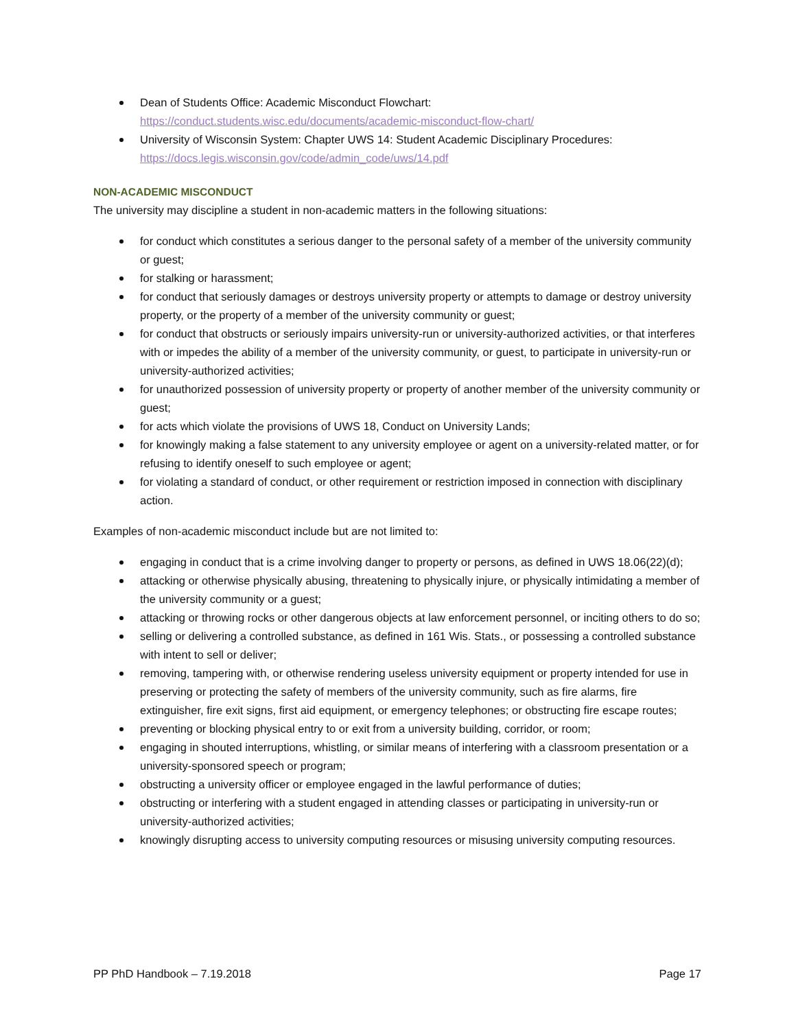Dean of Students Office: Academic Misconduct Flowchart:
https://conduct.students.wisc.edu/documents/academic-misconduct-flow-chart/
University of Wisconsin System: Chapter UWS 14: Student Academic Disciplinary Procedures:
https://docs.legis.wisconsin.gov/code/admin_code/uws/14.pdf
NON-ACADEMIC MISCONDUCT
The university may discipline a student in non-academic matters in the following situations:
for conduct which constitutes a serious danger to the personal safety of a member of the university community or guest;
for stalking or harassment;
for conduct that seriously damages or destroys university property or attempts to damage or destroy university property, or the property of a member of the university community or guest;
for conduct that obstructs or seriously impairs university-run or university-authorized activities, or that interferes with or impedes the ability of a member of the university community, or guest, to participate in university-run or university-authorized activities;
for unauthorized possession of university property or property of another member of the university community or guest;
for acts which violate the provisions of UWS 18, Conduct on University Lands;
for knowingly making a false statement to any university employee or agent on a university-related matter, or for refusing to identify oneself to such employee or agent;
for violating a standard of conduct, or other requirement or restriction imposed in connection with disciplinary action.
Examples of non-academic misconduct include but are not limited to:
engaging in conduct that is a crime involving danger to property or persons, as defined in UWS 18.06(22)(d);
attacking or otherwise physically abusing, threatening to physically injure, or physically intimidating a member of the university community or a guest;
attacking or throwing rocks or other dangerous objects at law enforcement personnel, or inciting others to do so;
selling or delivering a controlled substance, as defined in 161 Wis. Stats., or possessing a controlled substance with intent to sell or deliver;
removing, tampering with, or otherwise rendering useless university equipment or property intended for use in preserving or protecting the safety of members of the university community, such as fire alarms, fire extinguisher, fire exit signs, first aid equipment, or emergency telephones; or obstructing fire escape routes;
preventing or blocking physical entry to or exit from a university building, corridor, or room;
engaging in shouted interruptions, whistling, or similar means of interfering with a classroom presentation or a university-sponsored speech or program;
obstructing a university officer or employee engaged in the lawful performance of duties;
obstructing or interfering with a student engaged in attending classes or participating in university-run or university-authorized activities;
knowingly disrupting access to university computing resources or misusing university computing resources.
PP PhD Handbook – 7.19.2018 Page 17